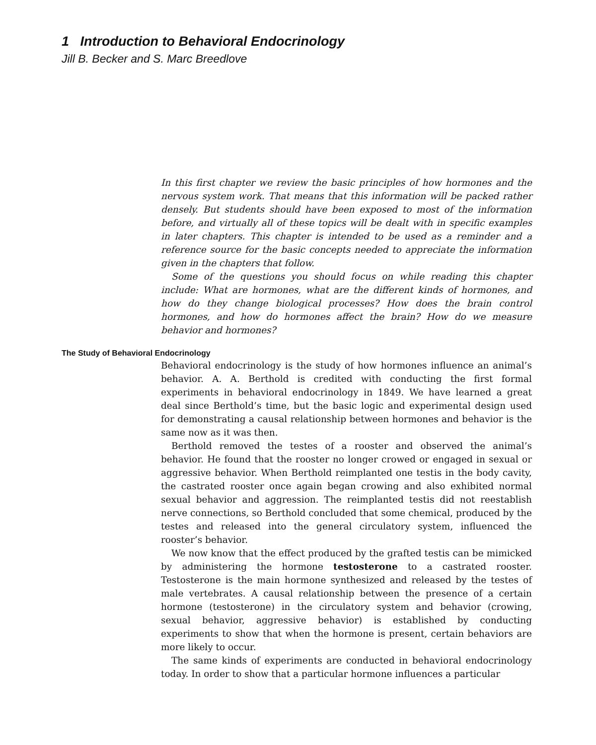1 Introduction to Behavioral Endocrinology
Jill B. Becker and S. Marc Breedlove
In this first chapter we review the basic principles of how hormones and the nervous system work. That means that this information will be packed rather densely. But students should have been exposed to most of the information before, and virtually all of these topics will be dealt with in specific examples in later chapters. This chapter is intended to be used as a reminder and a reference source for the basic concepts needed to appreciate the information given in the chapters that follow.
Some of the questions you should focus on while reading this chapter include: What are hormones, what are the different kinds of hormones, and how do they change biological processes? How does the brain control hormones, and how do hormones affect the brain? How do we measure behavior and hormones?
The Study of Behavioral Endocrinology
Behavioral endocrinology is the study of how hormones influence an animal’s behavior. A. A. Berthold is credited with conducting the first formal experiments in behavioral endocrinology in 1849. We have learned a great deal since Berthold’s time, but the basic logic and experimental design used for demonstrating a causal relationship between hormones and behavior is the same now as it was then.
Berthold removed the testes of a rooster and observed the animal’s behavior. He found that the rooster no longer crowed or engaged in sexual or aggressive behavior. When Berthold reimplanted one testis in the body cavity, the castrated rooster once again began crowing and also exhibited normal sexual behavior and aggression. The reimplanted testis did not reestablish nerve connections, so Berthold concluded that some chemical, produced by the testes and released into the general circulatory system, influenced the rooster’s behavior.
We now know that the effect produced by the grafted testis can be mimicked by administering the hormone testosterone to a castrated rooster. Testosterone is the main hormone synthesized and released by the testes of male vertebrates. A causal relationship between the presence of a certain hormone (testosterone) in the circulatory system and behavior (crowing, sexual behavior, aggressive behavior) is established by conducting experiments to show that when the hormone is present, certain behaviors are more likely to occur.
The same kinds of experiments are conducted in behavioral endocrinology today. In order to show that a particular hormone influences a particular